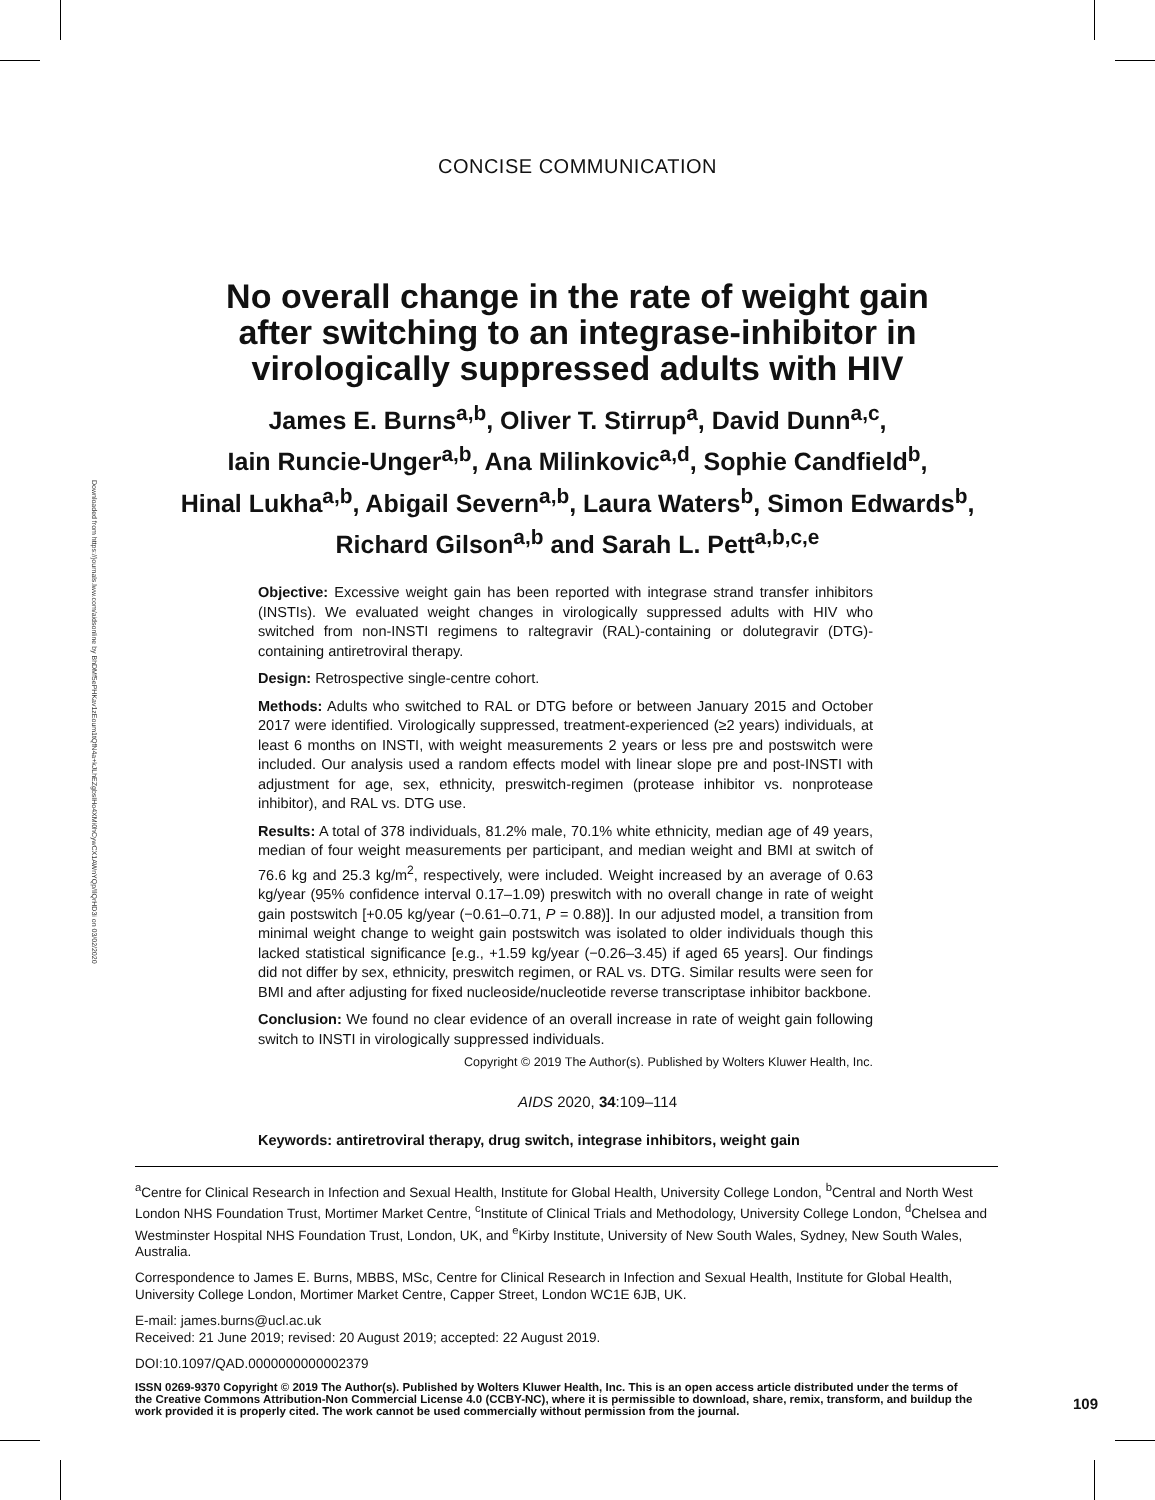Downloaded from https://journals.lww.com/aidsonline by BhDMf5ePHKav1zEoum1tQfN4a+kJLhEZgbsIHo4XMi0hCywCX1AWnYQp/IlQrHD3i on 03/02/2020
CONCISE COMMUNICATION
No overall change in the rate of weight gain
after switching to an integrase-inhibitor in
virologically suppressed adults with HIV
James E. Burns<sup>a,b</sup>, Oliver T. Stirrup<sup>a</sup>, David Dunn<sup>a,c</sup>,
Iain Runcie-Unger<sup>a,b</sup>, Ana Milinkovic<sup>a,d</sup>, Sophie Candfield<sup>b</sup>,
Hinal Lukha<sup>a,b</sup>, Abigail Severn<sup>a,b</sup>, Laura Waters<sup>b</sup>, Simon Edwards<sup>b</sup>,
Richard Gilson<sup>a,b</sup> and Sarah L. Pett<sup>a,b,c,e</sup>
Objective: Excessive weight gain has been reported with integrase strand transfer inhibitors (INSTIs). We evaluated weight changes in virologically suppressed adults with HIV who switched from non-INSTI regimens to raltegravir (RAL)-containing or dolutegravir (DTG)-containing antiretroviral therapy.
Design: Retrospective single-centre cohort.
Methods: Adults who switched to RAL or DTG before or between January 2015 and October 2017 were identified. Virologically suppressed, treatment-experienced (≥2 years) individuals, at least 6 months on INSTI, with weight measurements 2 years or less pre and postswitch were included. Our analysis used a random effects model with linear slope pre and post-INSTI with adjustment for age, sex, ethnicity, preswitch-regimen (protease inhibitor vs. nonprotease inhibitor), and RAL vs. DTG use.
Results: A total of 378 individuals, 81.2% male, 70.1% white ethnicity, median age of 49 years, median of four weight measurements per participant, and median weight and BMI at switch of 76.6 kg and 25.3 kg/m<sup>2</sup>, respectively, were included. Weight increased by an average of 0.63 kg/year (95% confidence interval 0.17–1.09) preswitch with no overall change in rate of weight gain postswitch [+0.05 kg/year (−0.61–0.71, P = 0.88)]. In our adjusted model, a transition from minimal weight change to weight gain postswitch was isolated to older individuals though this lacked statistical significance [e.g., +1.59 kg/year (−0.26–3.45) if aged 65 years]. Our findings did not differ by sex, ethnicity, preswitch regimen, or RAL vs. DTG. Similar results were seen for BMI and after adjusting for fixed nucleoside/nucleotide reverse transcriptase inhibitor backbone.
Conclusion: We found no clear evidence of an overall increase in rate of weight gain following switch to INSTI in virologically suppressed individuals.
Copyright © 2019 The Author(s). Published by Wolters Kluwer Health, Inc.
AIDS 2020, 34:109–114
Keywords: antiretroviral therapy, drug switch, integrase inhibitors, weight gain
<sup>a</sup> Centre for Clinical Research in Infection and Sexual Health, Institute for Global Health, University College London, <sup>b</sup>Central and North West London NHS Foundation Trust, Mortimer Market Centre, <sup>c</sup>Institute of Clinical Trials and Methodology, University College London, <sup>d</sup>Chelsea and Westminster Hospital NHS Foundation Trust, London, UK, and <sup>e</sup>Kirby Institute, University of New South Wales, Sydney, New South Wales, Australia.
Correspondence to James E. Burns, MBBS, MSc, Centre for Clinical Research in Infection and Sexual Health, Institute for Global Health, University College London, Mortimer Market Centre, Capper Street, London WC1E 6JB, UK.
E-mail: james.burns@ucl.ac.uk
Received: 21 June 2019; revised: 20 August 2019; accepted: 22 August 2019.
DOI:10.1097/QAD.0000000000002379
ISSN 0269-9370 Copyright © 2019 The Author(s). Published by Wolters Kluwer Health, Inc. This is an open access article distributed under the terms of the Creative Commons Attribution-Non Commercial License 4.0 (CCBY-NC), where it is permissible to download, share, remix, transform, and buildup the work provided it is properly cited. The work cannot be used commercially without permission from the journal.
109